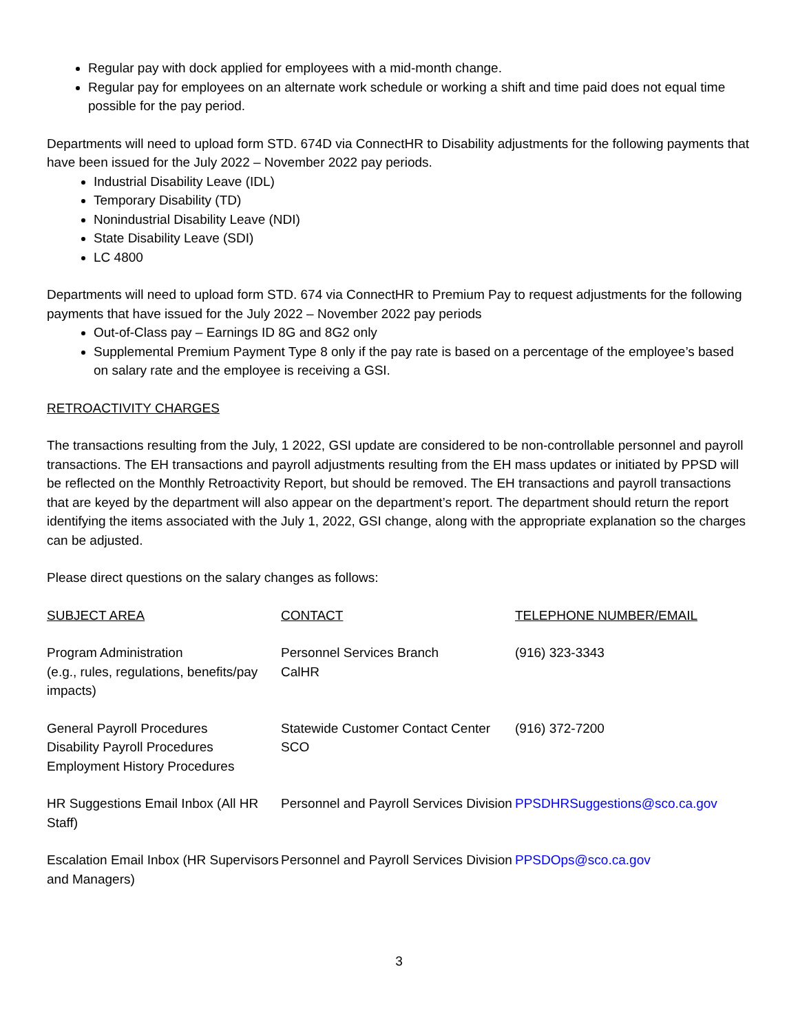Regular pay with dock applied for employees with a mid-month change.
Regular pay for employees on an alternate work schedule or working a shift and time paid does not equal time possible for the pay period.
Departments will need to upload form STD. 674D via ConnectHR to Disability adjustments for the following payments that have been issued for the July 2022 – November 2022 pay periods.
Industrial Disability Leave (IDL)
Temporary Disability (TD)
Nonindustrial Disability Leave (NDI)
State Disability Leave (SDI)
LC 4800
Departments will need to upload form STD. 674 via ConnectHR to Premium Pay to request adjustments for the following payments that have issued for the July 2022 – November 2022 pay periods
Out-of-Class pay – Earnings ID 8G and 8G2 only
Supplemental Premium Payment Type 8 only if the pay rate is based on a percentage of the employee’s based on salary rate and the employee is receiving a GSI.
RETROACTIVITY CHARGES
The transactions resulting from the July, 1 2022, GSI update are considered to be non-controllable personnel and payroll transactions. The EH transactions and payroll adjustments resulting from the EH mass updates or initiated by PPSD will be reflected on the Monthly Retroactivity Report, but should be removed. The EH transactions and payroll transactions that are keyed by the department will also appear on the department’s report. The department should return the report identifying the items associated with the July 1, 2022, GSI change, along with the appropriate explanation so the charges can be adjusted.
Please direct questions on the salary changes as follows:
| SUBJECT AREA | CONTACT | TELEPHONE NUMBER/EMAIL |
| Program Administration (e.g., rules, regulations, benefits/pay impacts) | Personnel Services Branch CalHR | (916) 323-3343 |
| General Payroll Procedures Disability Payroll Procedures Employment History Procedures | Statewide Customer Contact Center SCO | (916) 372-7200 |
| HR Suggestions Email Inbox (All HR Staff) | Personnel and Payroll Services Division | PPSDHRSuggestions@sco.ca.gov |
| Escalation Email Inbox (HR Supervisors and Managers) | Personnel and Payroll Services Division | PPSDOps@sco.ca.gov |
3